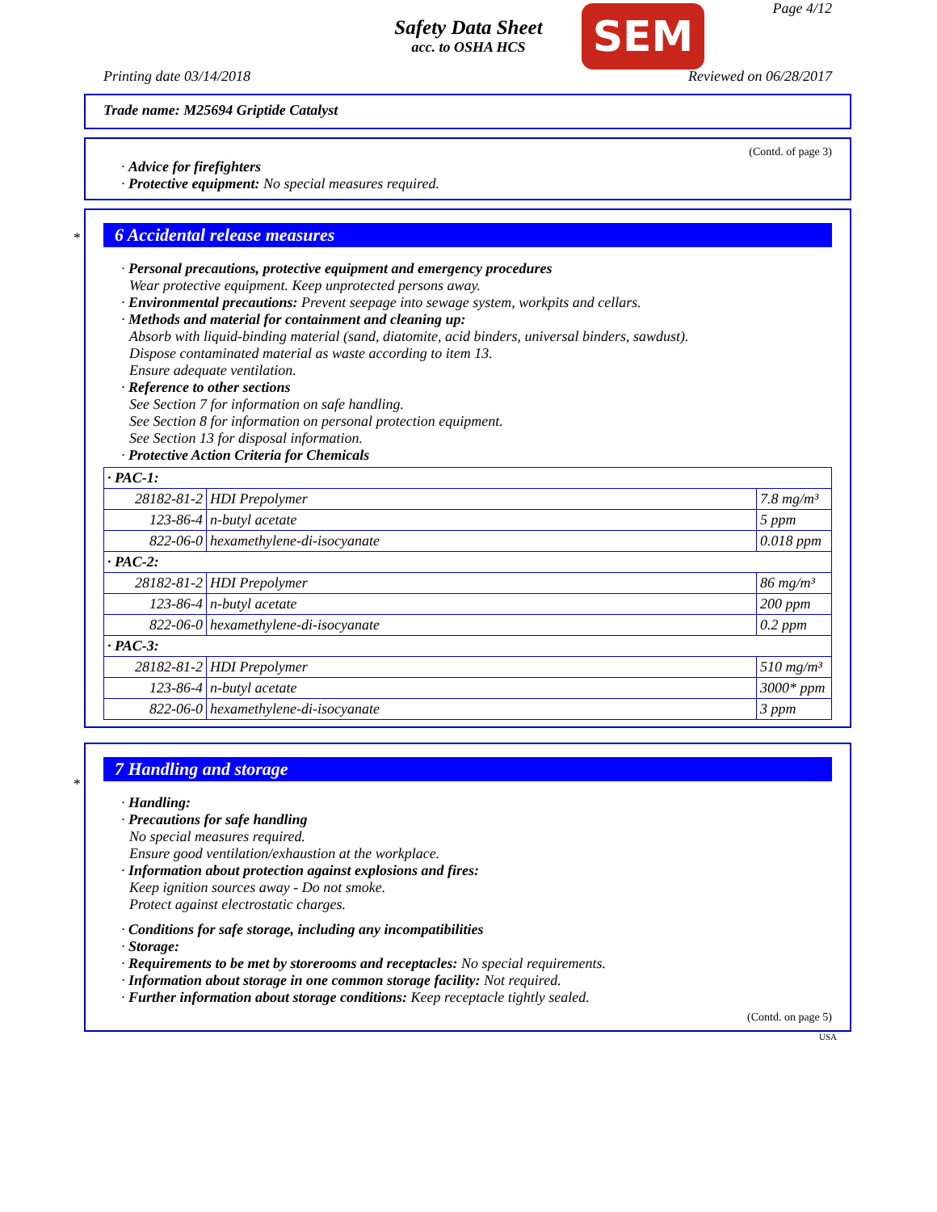Safety Data Sheet
acc. to OSHA HCS
SEM Page 4/12
Printing date 03/14/2018 Reviewed on 06/28/2017
Trade name: M25694 Griptide Catalyst
(Contd. of page 3)
· Advice for firefighters
· Protective equipment: No special measures required.
*
6 Accidental release measures
· Personal precautions, protective equipment and emergency procedures
Wear protective equipment. Keep unprotected persons away.
· Environmental precautions: Prevent seepage into sewage system, workpits and cellars.
· Methods and material for containment and cleaning up:
Absorb with liquid-binding material (sand, diatomite, acid binders, universal binders, sawdust).
Dispose contaminated material as waste according to item 13.
Ensure adequate ventilation.
· Reference to other sections
See Section 7 for information on safe handling.
See Section 8 for information on personal protection equipment.
See Section 13 for disposal information.
· Protective Action Criteria for Chemicals
| · PAC-1: | | |
| 28182-81-2 | HDI Prepolymer | 7.8 mg/m³ |
| 123-86-4 | n-butyl acetate | 5 ppm |
| 822-06-0 | hexamethylene-di-isocyanate | 0.018 ppm |
| · PAC-2: | | |
| 28182-81-2 | HDI Prepolymer | 86 mg/m³ |
| 123-86-4 | n-butyl acetate | 200 ppm |
| 822-06-0 | hexamethylene-di-isocyanate | 0.2 ppm |
| · PAC-3: | | |
| 28182-81-2 | HDI Prepolymer | 510 mg/m³ |
| 123-86-4 | n-butyl acetate | 3000* ppm |
| 822-06-0 | hexamethylene-di-isocyanate | 3 ppm |
*
7 Handling and storage
· Handling:
· Precautions for safe handling
No special measures required.
Ensure good ventilation/exhaustion at the workplace.
· Information about protection against explosions and fires:
Keep ignition sources away - Do not smoke.
Protect against electrostatic charges.
· Conditions for safe storage, including any incompatibilities
· Storage:
· Requirements to be met by storerooms and receptacles: No special requirements.
· Information about storage in one common storage facility: Not required.
· Further information about storage conditions: Keep receptacle tightly sealed.
(Contd. on page 5)
USA